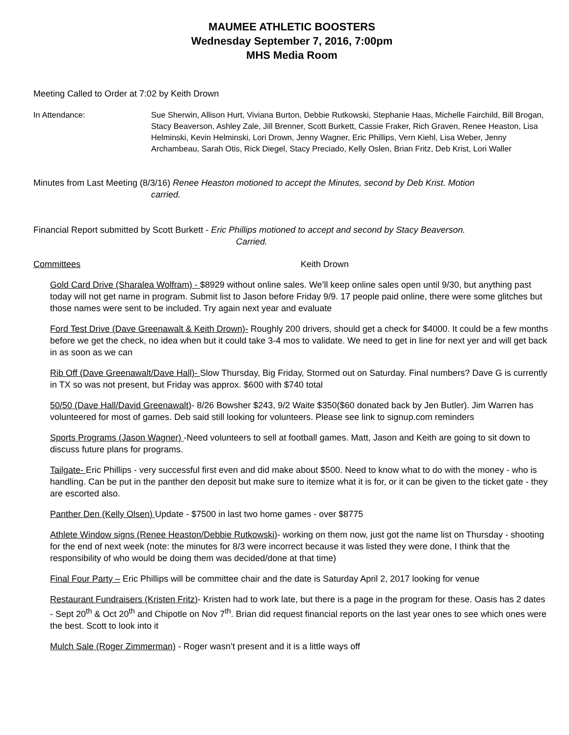MAUMEE ATHLETIC BOOSTERS
Wednesday September 7, 2016, 7:00pm
MHS Media Room
Meeting Called to Order at 7:02 by Keith Drown
In Attendance: Sue Sherwin, Allison Hurt, Viviana Burton, Debbie Rutkowski, Stephanie Haas, Michelle Fairchild, Bill Brogan, Stacy Beaverson, Ashley Zale, Jill Brenner, Scott Burkett, Cassie Fraker, Rich Graven, Renee Heaston, Lisa Helminski, Kevin Helminski, Lori Drown, Jenny Wagner, Eric Phillips, Vern Kiehl, Lisa Weber, Jenny Archambeau, Sarah Otis, Rick Diegel, Stacy Preciado, Kelly Oslen, Brian Fritz, Deb Krist, Lori Waller
Minutes from Last Meeting (8/3/16) Renee Heaston motioned to accept the Minutes, second by Deb Krist. Motion
carried.
Financial Report submitted by Scott Burkett - Eric Phillips motioned to accept and second by Stacy Beaverson.
Carried.
Committees Keith Drown
Gold Card Drive (Sharalea Wolfram) - $8929 without online sales. We’ll keep online sales open until 9/30, but anything past today will not get name in program. Submit list to Jason before Friday 9/9. 17 people paid online, there were some glitches but those names were sent to be included. Try again next year and evaluate
Ford Test Drive (Dave Greenawalt & Keith Drown)- Roughly 200 drivers, should get a check for $4000. It could be a few months before we get the check, no idea when but it could take 3-4 mos to validate. We need to get in line for next yer and will get back in as soon as we can
Rib Off (Dave Greenawalt/Dave Hall)- Slow Thursday, Big Friday, Stormed out on Saturday. Final numbers? Dave G is currently in TX so was not present, but Friday was approx. $600 with $740 total
50/50 (Dave Hall/David Greenawalt)- 8/26 Bowsher $243, 9/2 Waite $350($60 donated back by Jen Butler). Jim Warren has volunteered for most of games. Deb said still looking for volunteers. Please see link to signup.com reminders
Sports Programs (Jason Wagner) -Need volunteers to sell at football games. Matt, Jason and Keith are going to sit down to discuss future plans for programs.
Tailgate- Eric Phillips - very successful first even and did make about $500. Need to know what to do with the money - who is handling. Can be put in the panther den deposit but make sure to itemize what it is for, or it can be given to the ticket gate - they are escorted also.
Panther Den (Kelly Olsen) Update - $7500 in last two home games - over $8775
Athlete Window signs (Renee Heaston/Debbie Rutkowski)- working on them now, just got the name list on Thursday - shooting for the end of next week (note: the minutes for 8/3 were incorrect because it was listed they were done, I think that the responsibility of who would be doing them was decided/done at that time)
Final Four Party – Eric Phillips will be committee chair and the date is Saturday April 2, 2017 looking for venue
Restaurant Fundraisers (Kristen Fritz)- Kristen had to work late, but there is a page in the program for these. Oasis has 2 dates - Sept 20<sup>th</sup> & Oct 20<sup>th</sup> and Chipotle on Nov 7<sup>th</sup>. Brian did request financial reports on the last year ones to see which ones were the best. Scott to look into it
Mulch Sale (Roger Zimmerman) - Roger wasn’t present and it is a little ways off